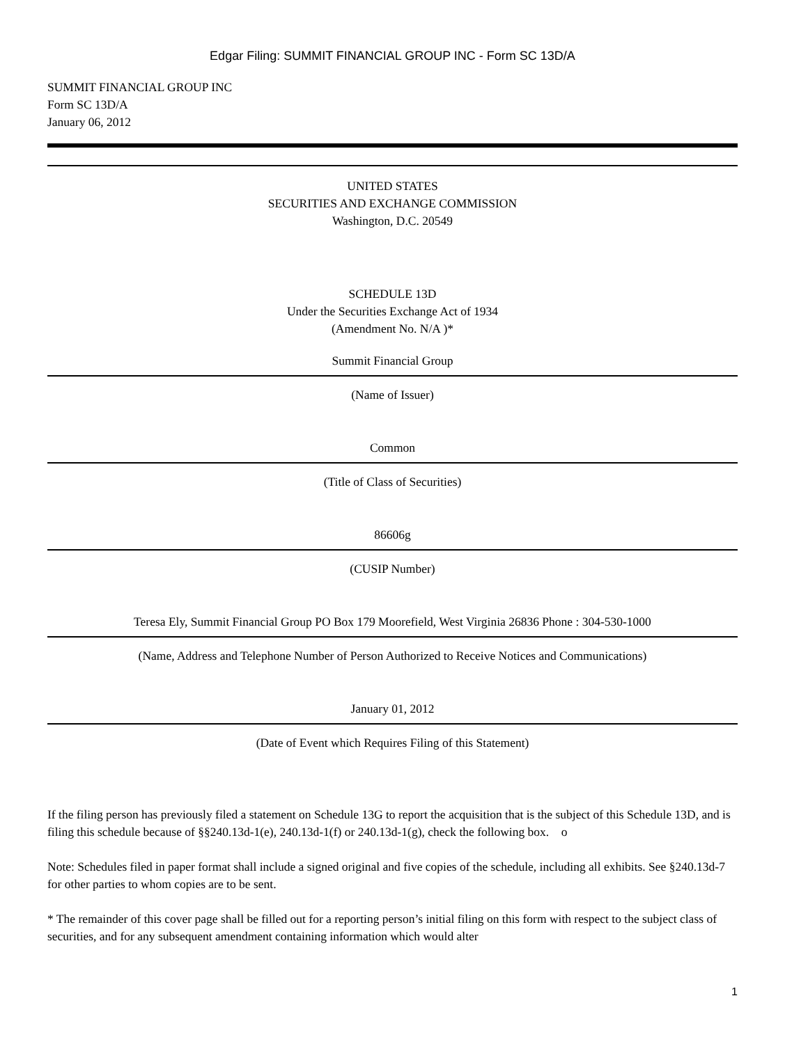Edgar Filing: SUMMIT FINANCIAL GROUP INC - Form SC 13D/A
SUMMIT FINANCIAL GROUP INC
Form SC 13D/A
January 06, 2012
UNITED STATES
SECURITIES AND EXCHANGE COMMISSION
Washington, D.C. 20549
SCHEDULE 13D
Under the Securities Exchange Act of 1934
(Amendment No. N/A )*
Summit Financial Group
(Name of Issuer)
Common
(Title of Class of Securities)
86606g
(CUSIP Number)
Teresa Ely, Summit Financial Group PO Box 179 Moorefield, West Virginia 26836 Phone : 304-530-1000
(Name, Address and Telephone Number of Person Authorized to Receive Notices and Communications)
January 01, 2012
(Date of Event which Requires Filing of this Statement)
If the filing person has previously filed a statement on Schedule 13G to report the acquisition that is the subject of this Schedule 13D, and is filing this schedule because of §§240.13d-1(e), 240.13d-1(f) or 240.13d-1(g), check the following box. o
Note: Schedules filed in paper format shall include a signed original and five copies of the schedule, including all exhibits. See §240.13d-7 for other parties to whom copies are to be sent.
* The remainder of this cover page shall be filled out for a reporting person’s initial filing on this form with respect to the subject class of securities, and for any subsequent amendment containing information which would alter
1